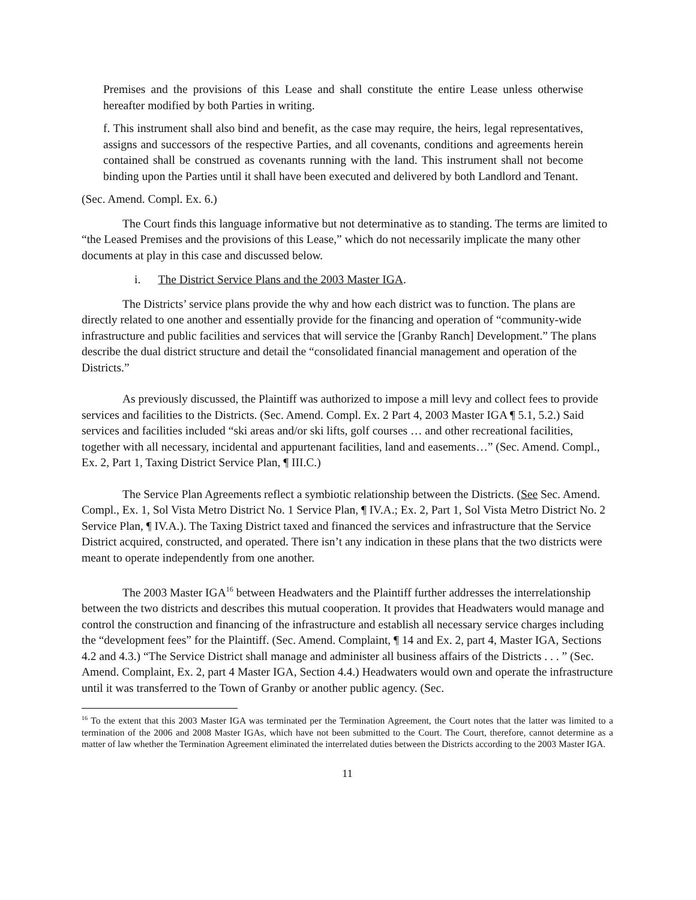Premises and the provisions of this Lease and shall constitute the entire Lease unless otherwise hereafter modified by both Parties in writing.
f. This instrument shall also bind and benefit, as the case may require, the heirs, legal representatives, assigns and successors of the respective Parties, and all covenants, conditions and agreements herein contained shall be construed as covenants running with the land. This instrument shall not become binding upon the Parties until it shall have been executed and delivered by both Landlord and Tenant.
(Sec. Amend. Compl. Ex. 6.)
The Court finds this language informative but not determinative as to standing. The terms are limited to “the Leased Premises and the provisions of this Lease,” which do not necessarily implicate the many other documents at play in this case and discussed below.
i. The District Service Plans and the 2003 Master IGA.
The Districts’ service plans provide the why and how each district was to function. The plans are directly related to one another and essentially provide for the financing and operation of “community-wide infrastructure and public facilities and services that will service the [Granby Ranch] Development.” The plans describe the dual district structure and detail the “consolidated financial management and operation of the Districts.”
As previously discussed, the Plaintiff was authorized to impose a mill levy and collect fees to provide services and facilities to the Districts. (Sec. Amend. Compl. Ex. 2 Part 4, 2003 Master IGA ¶ 5.1, 5.2.) Said services and facilities included “ski areas and/or ski lifts, golf courses … and other recreational facilities, together with all necessary, incidental and appurtenant facilities, land and easements…” (Sec. Amend. Compl., Ex. 2, Part 1, Taxing District Service Plan, ¶ III.C.)
The Service Plan Agreements reflect a symbiotic relationship between the Districts. (See Sec. Amend. Compl., Ex. 1, Sol Vista Metro District No. 1 Service Plan, ¶ IV.A.; Ex. 2, Part 1, Sol Vista Metro District No. 2 Service Plan, ¶ IV.A.). The Taxing District taxed and financed the services and infrastructure that the Service District acquired, constructed, and operated. There isn’t any indication in these plans that the two districts were meant to operate independently from one another.
The 2003 Master IGA<sup>16</sup> between Headwaters and the Plaintiff further addresses the interrelationship between the two districts and describes this mutual cooperation. It provides that Headwaters would manage and control the construction and financing of the infrastructure and establish all necessary service charges including the “development fees” for the Plaintiff. (Sec. Amend. Complaint, ¶ 14 and Ex. 2, part 4, Master IGA, Sections 4.2 and 4.3.) “The Service District shall manage and administer all business affairs of the Districts . . . ” (Sec. Amend. Complaint, Ex. 2, part 4 Master IGA, Section 4.4.) Headwaters would own and operate the infrastructure until it was transferred to the Town of Granby or another public agency. (Sec.
<sup>16</sup> To the extent that this 2003 Master IGA was terminated per the Termination Agreement, the Court notes that the latter was limited to a termination of the 2006 and 2008 Master IGAs, which have not been submitted to the Court. The Court, therefore, cannot determine as a matter of law whether the Termination Agreement eliminated the interrelated duties between the Districts according to the 2003 Master IGA.
11